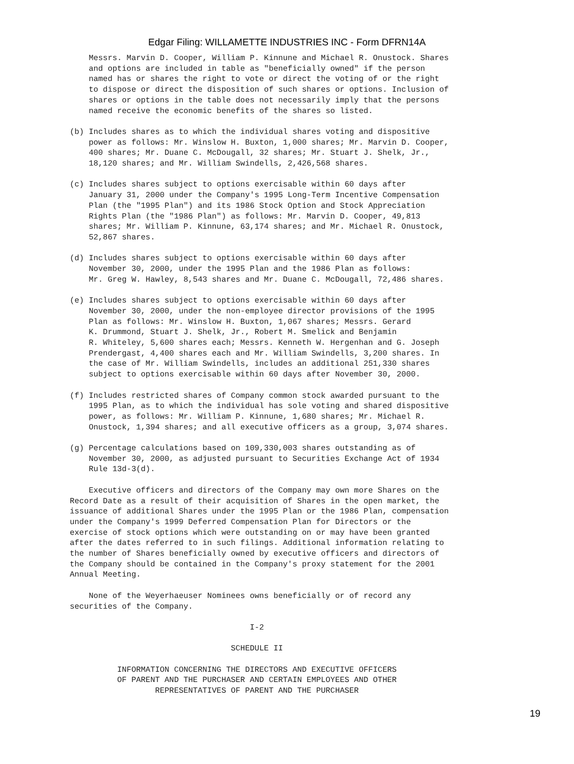Edgar Filing: WILLAMETTE INDUSTRIES INC - Form DFRN14A
    Messrs. Marvin D. Cooper, William P. Kinnune and Michael R. Onustock. Shares
    and options are included in table as "beneficially owned" if the person
    named has or shares the right to vote or direct the voting of or the right
    to dispose or direct the disposition of such shares or options. Inclusion of
    shares or options in the table does not necessarily imply that the persons
    named receive the economic benefits of the shares so listed.

(b) Includes shares as to which the individual shares voting and dispositive
    power as follows: Mr. Winslow H. Buxton, 1,000 shares; Mr. Marvin D. Cooper,
    400 shares; Mr. Duane C. McDougall, 32 shares; Mr. Stuart J. Shelk, Jr.,
    18,120 shares; and Mr. William Swindells, 2,426,568 shares.

(c) Includes shares subject to options exercisable within 60 days after
    January 31, 2000 under the Company's 1995 Long-Term Incentive Compensation
    Plan (the "1995 Plan") and its 1986 Stock Option and Stock Appreciation
    Rights Plan (the "1986 Plan") as follows: Mr. Marvin D. Cooper, 49,813
    shares; Mr. William P. Kinnune, 63,174 shares; and Mr. Michael R. Onustock,
    52,867 shares.

(d) Includes shares subject to options exercisable within 60 days after
    November 30, 2000, under the 1995 Plan and the 1986 Plan as follows:
    Mr. Greg W. Hawley, 8,543 shares and Mr. Duane C. McDougall, 72,486 shares.

(e) Includes shares subject to options exercisable within 60 days after
    November 30, 2000, under the non-employee director provisions of the 1995
    Plan as follows: Mr. Winslow H. Buxton, 1,067 shares; Messrs. Gerard
    K. Drummond, Stuart J. Shelk, Jr., Robert M. Smelick and Benjamin
    R. Whiteley, 5,600 shares each; Messrs. Kenneth W. Hergenhan and G. Joseph
    Prendergast, 4,400 shares each and Mr. William Swindells, 3,200 shares. In
    the case of Mr. William Swindells, includes an additional 251,330 shares
    subject to options exercisable within 60 days after November 30, 2000.

(f) Includes restricted shares of Company common stock awarded pursuant to the
    1995 Plan, as to which the individual has sole voting and shared dispositive
    power, as follows: Mr. William P. Kinnune, 1,680 shares; Mr. Michael R.
    Onustock, 1,394 shares; and all executive officers as a group, 3,074 shares.

(g) Percentage calculations based on 109,330,003 shares outstanding as of
    November 30, 2000, as adjusted pursuant to Securities Exchange Act of 1934
    Rule 13d-3(d).

    Executive officers and directors of the Company may own more Shares on the
Record Date as a result of their acquisition of Shares in the open market, the
issuance of additional Shares under the 1995 Plan or the 1986 Plan, compensation
under the Company's 1999 Deferred Compensation Plan for Directors or the
exercise of stock options which were outstanding on or may have been granted
after the dates referred to in such filings. Additional information relating to
the number of Shares beneficially owned by executive officers and directors of
the Company should be contained in the Company's proxy statement for the 2001
Annual Meeting.

    None of the Weyerhaeuser Nominees owns beneficially or of record any
securities of the Company.

                                      I-2

                                  SCHEDULE II

          INFORMATION CONCERNING THE DIRECTORS AND EXECUTIVE OFFICERS
          OF PARENT AND THE PURCHASER AND CERTAIN EMPLOYEES AND OTHER
                  REPRESENTATIVES OF PARENT AND THE PURCHASER
19